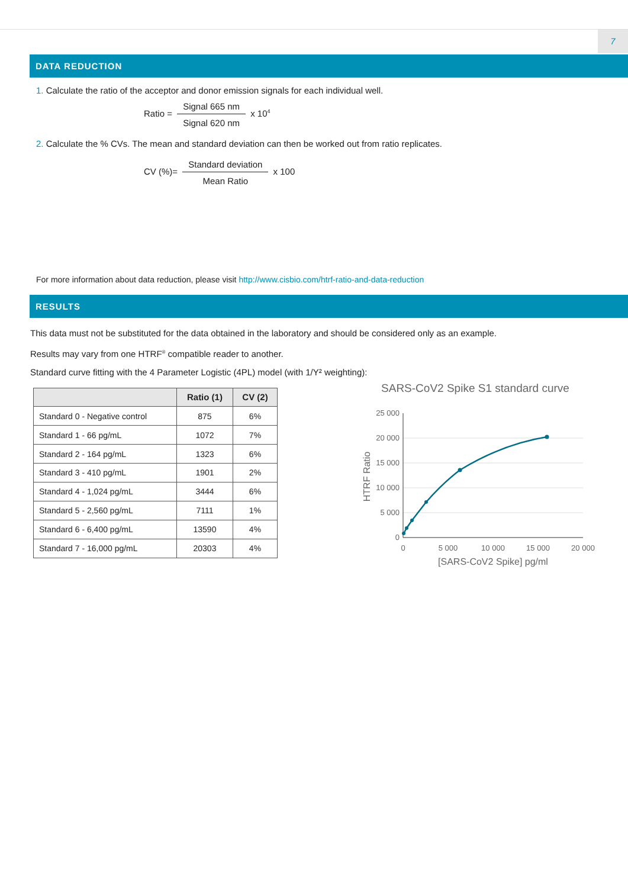7
DATA REDUCTION
1. Calculate the ratio of the acceptor and donor emission signals for each individual well.
Ratio = Signal 665 nm Signal 620 nm x 10<sup>4</sup>
2. Calculate the % CVs. The mean and standard deviation can then be worked out from ratio replicates.
CV (%)= Standard deviation Mean Ratio x 100
For more information about data reduction, please visit http://www.cisbio.com/htrf-ratio-and-data-reduction
RESULTS
This data must not be substituted for the data obtained in the laboratory and should be considered only as an example.
Results may vary from one HTRF<sup>®</sup> compatible reader to another.
Standard curve fitting with the 4 Parameter Logistic (4PL) model (with 1/Y² weighting):
| | Ratio (1) | CV (2) |
| --- | --- | --- |
| Standard 0 - Negative control | 875 | 6% |
| Standard 1 - 66 pg/mL | 1072 | 7% |
| Standard 2 - 164 pg/mL | 1323 | 6% |
| Standard 3 - 410 pg/mL | 1901 | 2% |
| Standard 4 - 1,024 pg/mL | 3444 | 6% |
| Standard 5 - 2,560 pg/mL | 7111 | 1% |
| Standard 6 - 6,400 pg/mL | 13590 | 4% |
| Standard 7 - 16,000 pg/mL | 20303 | 4% |
SARS-CoV2 Spike S1 standard curve
25 000
20 000
15 000
10 000
5 000
0
0
5 000
10 000
15 000
20 000
[SARS-CoV2 Spike] pg/ml
HTRF Ratio